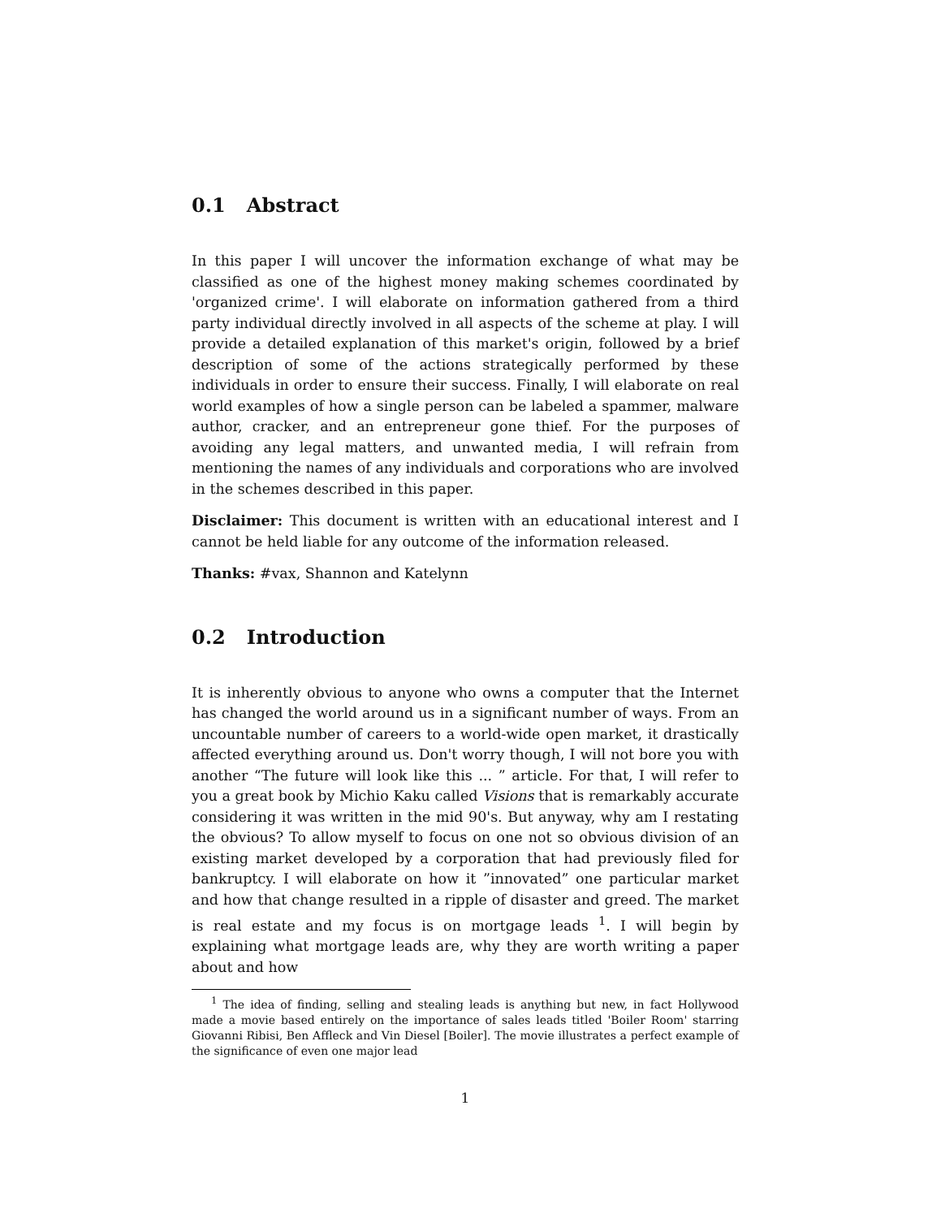0.1 Abstract
In this paper I will uncover the information exchange of what may be classified as one of the highest money making schemes coordinated by 'organized crime'. I will elaborate on information gathered from a third party individual directly involved in all aspects of the scheme at play. I will provide a detailed explanation of this market's origin, followed by a brief description of some of the actions strategically performed by these individuals in order to ensure their success. Finally, I will elaborate on real world examples of how a single person can be labeled a spammer, malware author, cracker, and an entrepreneur gone thief. For the purposes of avoiding any legal matters, and unwanted media, I will refrain from mentioning the names of any individuals and corporations who are involved in the schemes described in this paper.
Disclaimer: This document is written with an educational interest and I cannot be held liable for any outcome of the information released.
Thanks: #vax, Shannon and Katelynn
0.2 Introduction
It is inherently obvious to anyone who owns a computer that the Internet has changed the world around us in a significant number of ways. From an uncountable number of careers to a world-wide open market, it drastically affected everything around us. Don't worry though, I will not bore you with another “The future will look like this ... ” article. For that, I will refer to you a great book by Michio Kaku called Visions that is remarkably accurate considering it was written in the mid 90's. But anyway, why am I restating the obvious? To allow myself to focus on one not so obvious division of an existing market developed by a corporation that had previously filed for bankruptcy. I will elaborate on how it ”innovated” one particular market and how that change resulted in a ripple of disaster and greed. The market is real estate and my focus is on mortgage leads <sup>1</sup>. I will begin by explaining what mortgage leads are, why they are worth writing a paper about and how
<sup>1</sup> The idea of finding, selling and stealing leads is anything but new, in fact Hollywood made a movie based entirely on the importance of sales leads titled 'Boiler Room' starring Giovanni Ribisi, Ben Affleck and Vin Diesel [Boiler]. The movie illustrates a perfect example of the significance of even one major lead
1